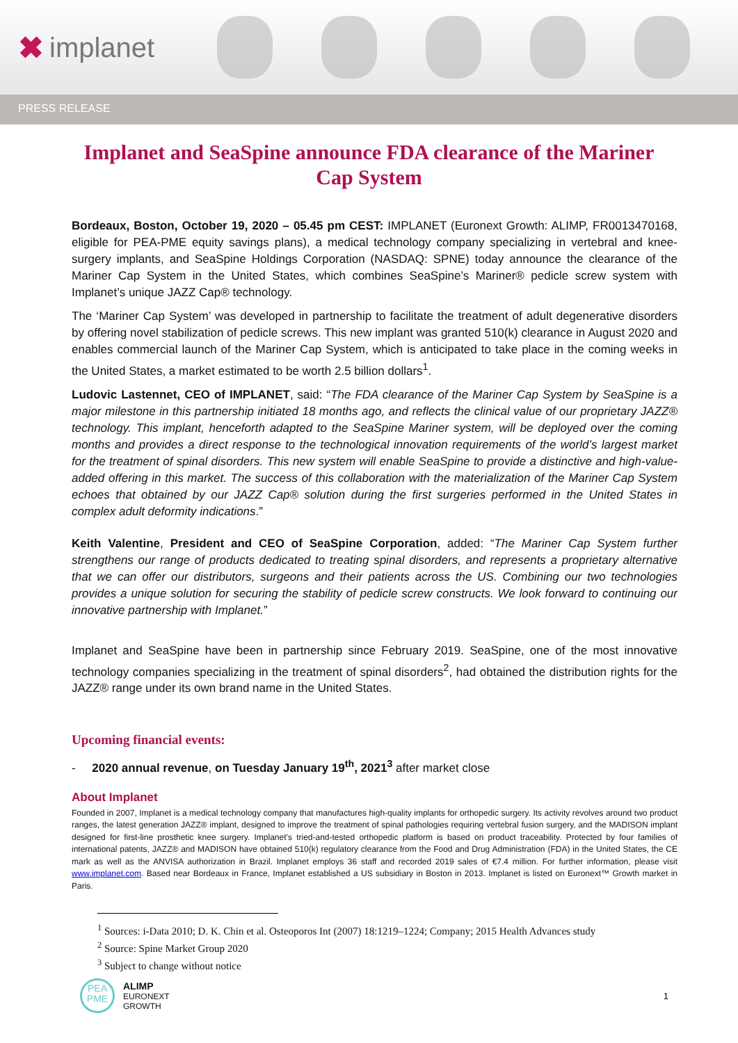✖ implanet
PRESS RELEASE
Implanet and SeaSpine announce FDA clearance of the Mariner Cap System
Bordeaux, Boston, October 19, 2020 – 05.45 pm CEST: IMPLANET (Euronext Growth: ALIMP, FR0013470168, eligible for PEA-PME equity savings plans), a medical technology company specializing in vertebral and knee-surgery implants, and SeaSpine Holdings Corporation (NASDAQ: SPNE) today announce the clearance of the Mariner Cap System in the United States, which combines SeaSpine’s Mariner® pedicle screw system with Implanet’s unique JAZZ Cap® technology.
The ‘Mariner Cap System’ was developed in partnership to facilitate the treatment of adult degenerative disorders by offering novel stabilization of pedicle screws. This new implant was granted 510(k) clearance in August 2020 and enables commercial launch of the Mariner Cap System, which is anticipated to take place in the coming weeks in the United States, a market estimated to be worth 2.5 billion dollars<sup>1</sup>.
Ludovic Lastennet, CEO of IMPLANET, said: “The FDA clearance of the Mariner Cap System by SeaSpine is a major milestone in this partnership initiated 18 months ago, and reflects the clinical value of our proprietary JAZZ® technology. This implant, henceforth adapted to the SeaSpine Mariner system, will be deployed over the coming months and provides a direct response to the technological innovation requirements of the world’s largest market for the treatment of spinal disorders. This new system will enable SeaSpine to provide a distinctive and high-value-added offering in this market. The success of this collaboration with the materialization of the Mariner Cap System echoes that obtained by our JAZZ Cap® solution during the first surgeries performed in the United States in complex adult deformity indications.”
Keith Valentine, President and CEO of SeaSpine Corporation, added: “The Mariner Cap System further strengthens our range of products dedicated to treating spinal disorders, and represents a proprietary alternative that we can offer our distributors, surgeons and their patients across the US. Combining our two technologies provides a unique solution for securing the stability of pedicle screw constructs. We look forward to continuing our innovative partnership with Implanet.”
Implanet and SeaSpine have been in partnership since February 2019. SeaSpine, one of the most innovative technology companies specializing in the treatment of spinal disorders<sup>2</sup>, had obtained the distribution rights for the JAZZ® range under its own brand name in the United States.
Upcoming financial events:
- 2020 annual revenue, on Tuesday January 19<sup>th</sup>, 2021<sup>3</sup> after market close
About Implanet
Founded in 2007, Implanet is a medical technology company that manufactures high-quality implants for orthopedic surgery. Its activity revolves around two product ranges, the latest generation JAZZ® implant, designed to improve the treatment of spinal pathologies requiring vertebral fusion surgery, and the MADISON implant designed for first-line prosthetic knee surgery. Implanet’s tried-and-tested orthopedic platform is based on product traceability. Protected by four families of international patents, JAZZ® and MADISON have obtained 510(k) regulatory clearance from the Food and Drug Administration (FDA) in the United States, the CE mark as well as the ANVISA authorization in Brazil. Implanet employs 36 staff and recorded 2019 sales of €7.4 million. For further information, please visit www.implanet.com. Based near Bordeaux in France, Implanet established a US subsidiary in Boston in 2013. Implanet is listed on Euronext™ Growth market in Paris.
<sup>1</sup> Sources: i-Data 2010; D. K. Chin et al. Osteoporos Int (2007) 18:1219–1224; Company; 2015 Health Advances study
<sup>2</sup> Source: Spine Market Group 2020
<sup>3</sup> Subject to change without notice
PEA
PME
ALIMP
EURONEXT
GROWTH
1